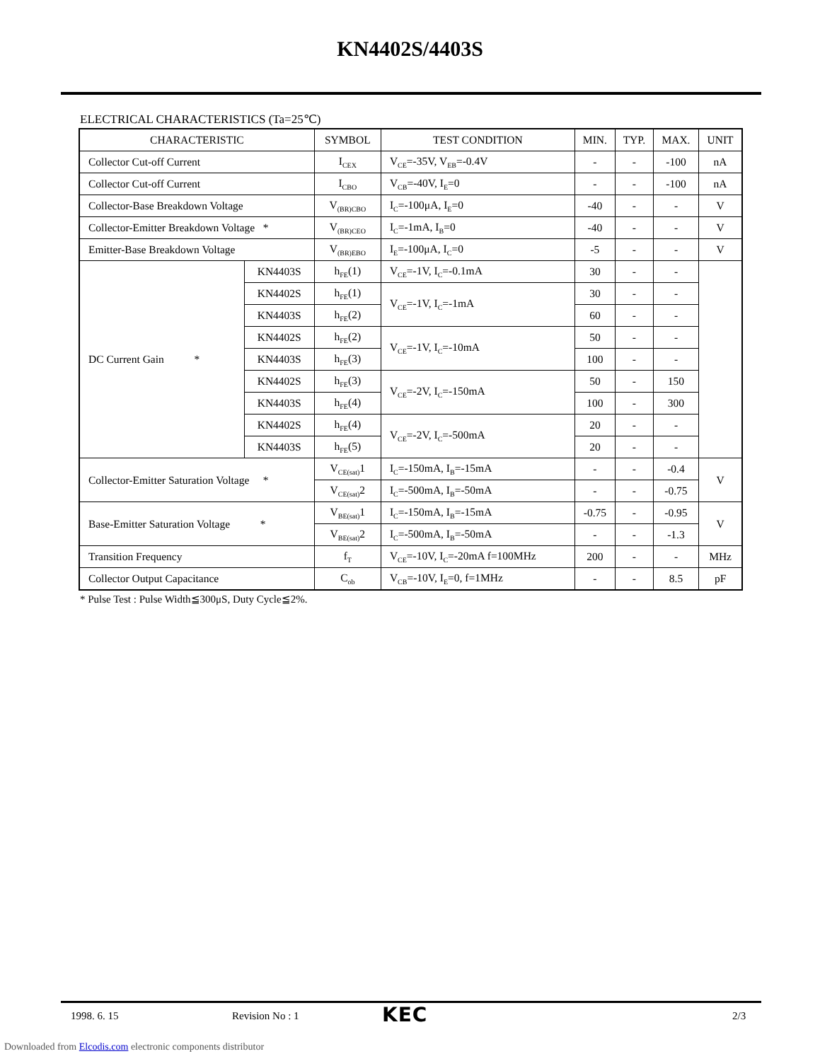KN4402S/4403S
ELECTRICAL CHARACTERISTICS (Ta=25℃)
| CHARACTERISTIC | | SYMBOL | TEST CONDITION | MIN. | TYP. | MAX. | UNIT |
| --- | --- | --- | --- | --- | --- | --- | --- |
| Collector Cut-off Current | | I<sub>CEX</sub> | V<sub>CE</sub>=-35V, V<sub>EB</sub>=-0.4V | - | - | -100 | nA |
| Collector Cut-off Current | | I<sub>CBO</sub> | V<sub>CB</sub>=-40V, I<sub>E</sub>=0 | - | - | -100 | nA |
| Collector-Base Breakdown Voltage | | V<sub>(BR)CBO</sub> | I<sub>C</sub>=-100μA, I<sub>E</sub>=0 | -40 | - | - | V |
| Collector-Emitter Breakdown Voltage * | | V<sub>(BR)CEO</sub> | I<sub>C</sub>=-1mA, I<sub>B</sub>=0 | -40 | - | - | V |
| Emitter-Base Breakdown Voltage | | V<sub>(BR)EBO</sub> | I<sub>E</sub>=-100μA, I<sub>C</sub>=0 | -5 | - | - | V |
| DC Current Gain * | KN4403S | h<sub>FE</sub>(1) | V<sub>CE</sub>=-1V, I<sub>C</sub>=-0.1mA | 30 | - | - | |
| | KN4402S | h<sub>FE</sub>(1) | V<sub>CE</sub>=-1V, I<sub>C</sub>=-1mA | 30 | - | - | |
| | KN4403S | h<sub>FE</sub>(2) | | 60 | - | - | |
| | KN4402S | h<sub>FE</sub>(2) | V<sub>CE</sub>=-1V, I<sub>C</sub>=-10mA | 50 | - | - | |
| | KN4403S | h<sub>FE</sub>(3) | | 100 | - | - | |
| | KN4402S | h<sub>FE</sub>(3) | V<sub>CE</sub>=-2V, I<sub>C</sub>=-150mA | 50 | - | 150 | |
| | KN4403S | h<sub>FE</sub>(4) | | 100 | - | 300 | |
| | KN4402S | h<sub>FE</sub>(4) | V<sub>CE</sub>=-2V, I<sub>C</sub>=-500mA | 20 | - | - | |
| | KN4403S | h<sub>FE</sub>(5) | | 20 | - | - | |
| Collector-Emitter Saturation Voltage * | | V<sub>CE(sat)</sub>1 | I<sub>C</sub>=-150mA, I<sub>B</sub>=-15mA | - | - | -0.4 | V |
| | | V<sub>CE(sat)</sub>2 | I<sub>C</sub>=-500mA, I<sub>B</sub>=-50mA | - | - | -0.75 | |
| Base-Emitter Saturation Voltage * | | V<sub>BE(sat)</sub>1 | I<sub>C</sub>=-150mA, I<sub>B</sub>=-15mA | -0.75 | - | -0.95 | V |
| | | V<sub>BE(sat)</sub>2 | I<sub>C</sub>=-500mA, I<sub>B</sub>=-50mA | - | - | -1.3 | |
| Transition Frequency | | f<sub>T</sub> | V<sub>CE</sub>=-10V, I<sub>C</sub>=-20mA f=100MHz | 200 | - | - | MHz |
| Collector Output Capacitance | | C<sub>ob</sub> | V<sub>CB</sub>=-10V, I<sub>E</sub>=0, f=1MHz | - | - | 8.5 | pF |
* Pulse Test : Pulse Width≦300μS, Duty Cycle≦2%.
1998. 6. 15 Revision No : 1 KEC 2/3
Downloaded from Elcodis.com electronic components distributor